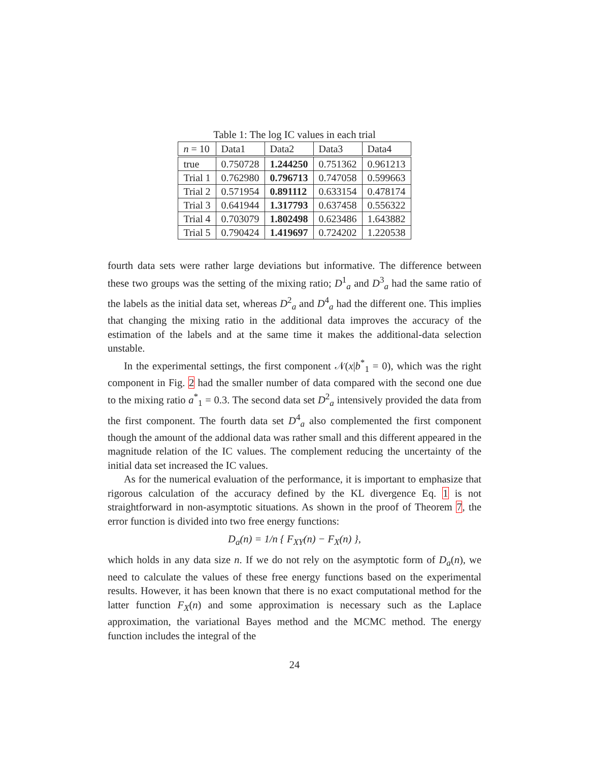Table 1: The log IC values in each trial
| n = 10 | Data1 | Data2 | Data3 | Data4 |
| --- | --- | --- | --- | --- |
| true | 0.750728 | 1.244250 | 0.751362 | 0.961213 |
| Trial 1 | 0.762980 | 0.796713 | 0.747058 | 0.599663 |
| Trial 2 | 0.571954 | 0.891112 | 0.633154 | 0.478174 |
| Trial 3 | 0.641944 | 1.317793 | 0.637458 | 0.556322 |
| Trial 4 | 0.703079 | 1.802498 | 0.623486 | 1.643882 |
| Trial 5 | 0.790424 | 1.419697 | 0.724202 | 1.220538 |
fourth data sets were rather large deviations but informative. The difference between these two groups was the setting of the mixing ratio; D<sup>1</sup><sub>a</sub> and D<sup>3</sup><sub>a</sub> had the same ratio of the labels as the initial data set, whereas D<sup>2</sup><sub>a</sub> and D<sup>4</sup><sub>a</sub> had the different one. This implies that changing the mixing ratio in the additional data improves the accuracy of the estimation of the labels and at the same time it makes the additional-data selection unstable.
In the experimental settings, the first component 𝒩(x|b<sup>*</sup><sub>1</sub> = 0), which was the right component in Fig. 2 had the smaller number of data compared with the second one due to the mixing ratio a<sup>*</sup><sub>1</sub> = 0.3. The second data set D<sup>2</sup><sub>a</sub> intensively provided the data from the first component. The fourth data set D<sup>4</sup><sub>a</sub> also complemented the first component though the amount of the addional data was rather small and this different appeared in the magnitude relation of the IC values. The complement reducing the uncertainty of the initial data set increased the IC values.
As for the numerical evaluation of the performance, it is important to emphasize that rigorous calculation of the accuracy defined by the KL divergence Eq. 1 is not straightforward in non-asymptotic situations. As shown in the proof of Theorem 7, the error function is divided into two free energy functions:
D<sub>a</sub>(n) = 1/n { F<sub>XY</sub>(n) − F<sub>X</sub>(n) },
which holds in any data size n. If we do not rely on the asymptotic form of D<sub>a</sub>(n), we need to calculate the values of these free energy functions based on the experimental results. However, it has been known that there is no exact computational method for the latter function F<sub>X</sub>(n) and some approximation is necessary such as the Laplace approximation, the variational Bayes method and the MCMC method. The energy function includes the integral of the
24